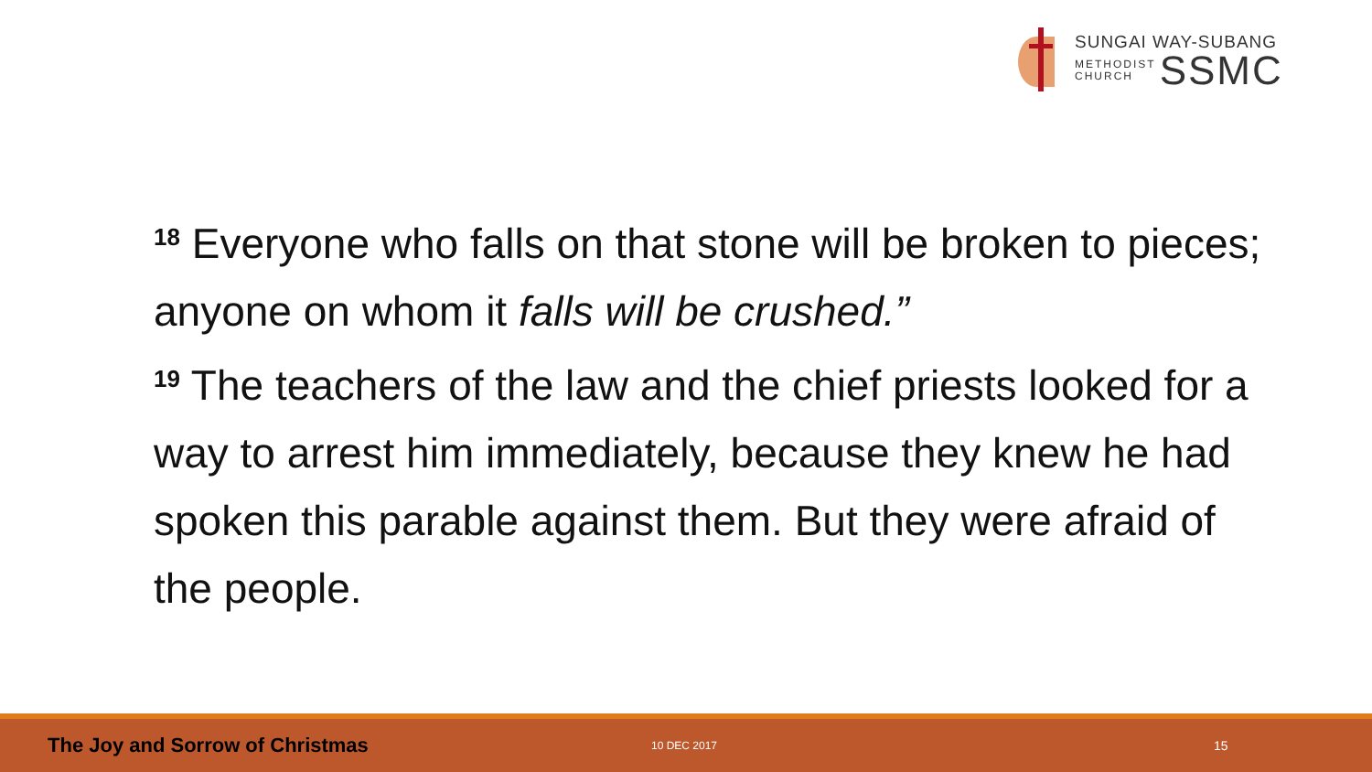SUNGAI WAY-SUBANG
METHODIST
CHURCH
SSMC
<sup>18</sup> Everyone who falls on that stone will be broken to pieces; anyone on whom it falls will be crushed.”
<sup>19</sup> The teachers of the law and the chief priests looked for a way to arrest him immediately, because they knew he had spoken this parable against them. But they were afraid of the people.
The Joy and Sorrow of Christmas
10 DEC 2017
15